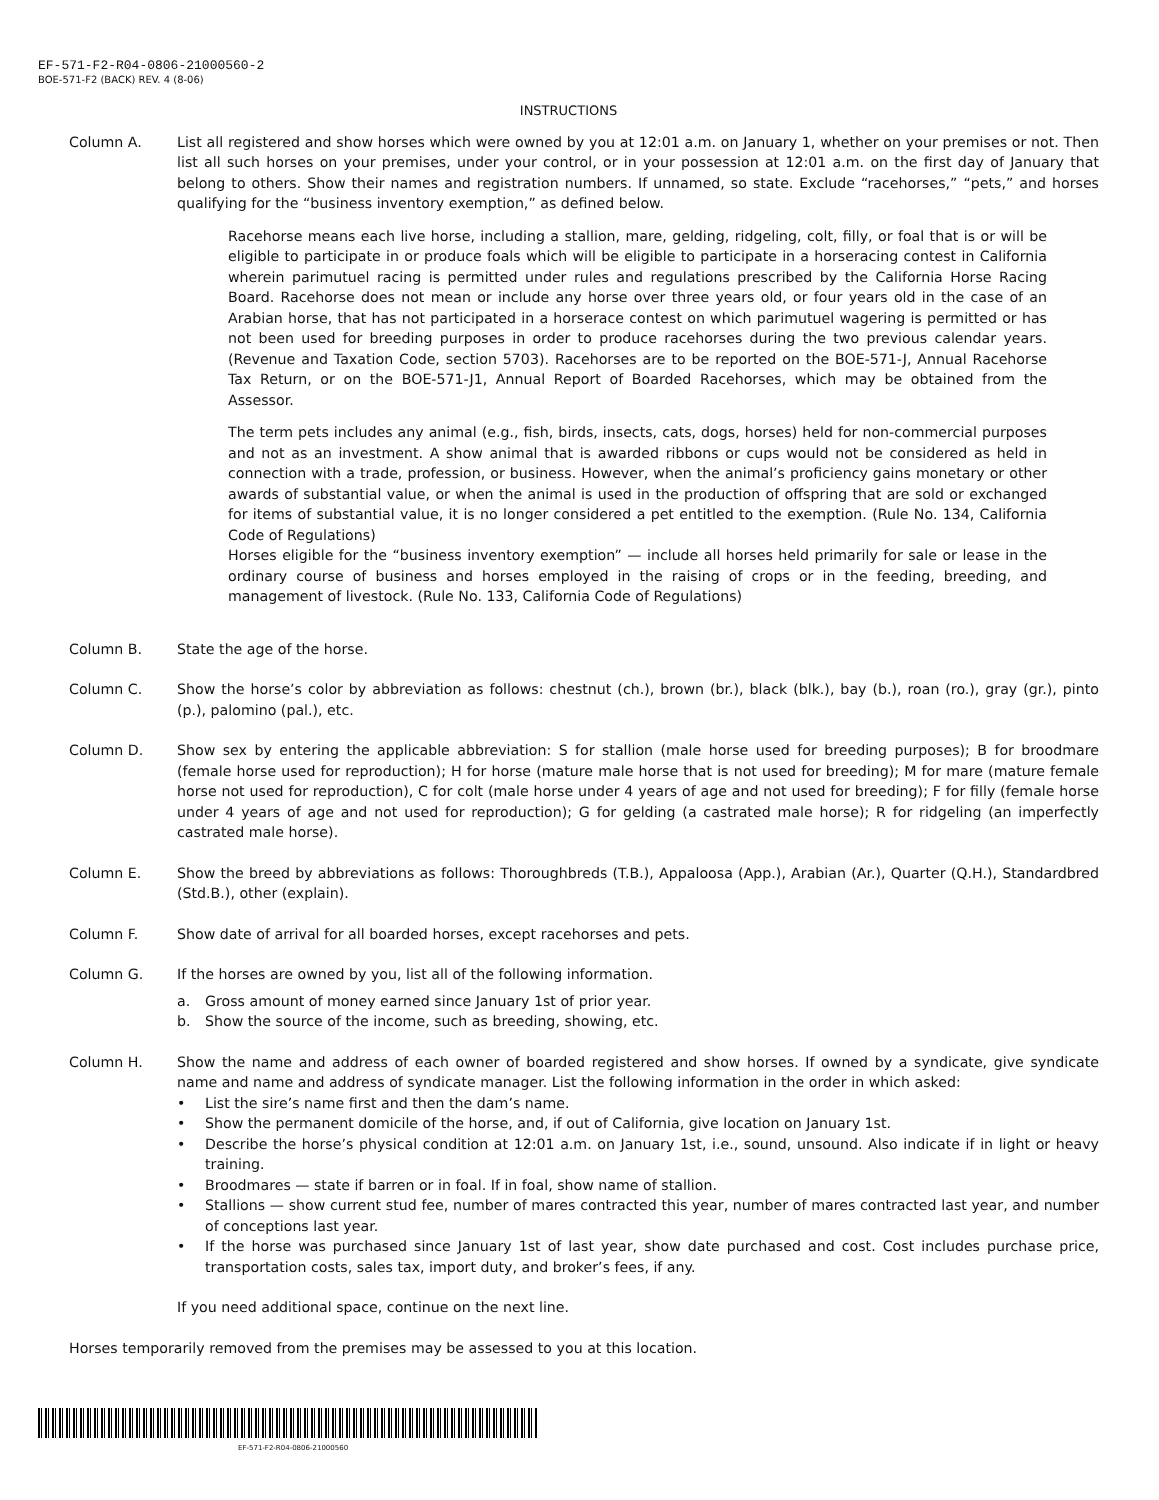EF-571-F2-R04-0806-21000560-2
BOE-571-F2 (BACK) REV. 4 (8-06)
INSTRUCTIONS
Column A. List all registered and show horses which were owned by you at 12:01 a.m. on January 1, whether on your premises or not. Then list all such horses on your premises, under your control, or in your possession at 12:01 a.m. on the first day of January that belong to others. Show their names and registration numbers. If unnamed, so state. Exclude “racehorses,” “pets,” and horses qualifying for the “business inventory exemption,” as defined below.
Racehorse means each live horse, including a stallion, mare, gelding, ridgeling, colt, filly, or foal that is or will be eligible to participate in or produce foals which will be eligible to participate in a horseracing contest in California wherein parimutuel racing is permitted under rules and regulations prescribed by the California Horse Racing Board. Racehorse does not mean or include any horse over three years old, or four years old in the case of an Arabian horse, that has not participated in a horserace contest on which parimutuel wagering is permitted or has not been used for breeding purposes in order to produce racehorses during the two previous calendar years. (Revenue and Taxation Code, section 5703). Racehorses are to be reported on the BOE-571-J, Annual Racehorse Tax Return, or on the BOE-571-J1, Annual Report of Boarded Racehorses, which may be obtained from the Assessor.
The term pets includes any animal (e.g., fish, birds, insects, cats, dogs, horses) held for non-commercial purposes and not as an investment. A show animal that is awarded ribbons or cups would not be considered as held in connection with a trade, profession, or business. However, when the animal’s proficiency gains monetary or other awards of substantial value, or when the animal is used in the production of offspring that are sold or exchanged for items of substantial value, it is no longer considered a pet entitled to the exemption. (Rule No. 134, California Code of Regulations)
Horses eligible for the “business inventory exemption” — include all horses held primarily for sale or lease in the ordinary course of business and horses employed in the raising of crops or in the feeding, breeding, and management of livestock. (Rule No. 133, California Code of Regulations)
Column B. State the age of the horse.
Column C. Show the horse’s color by abbreviation as follows: chestnut (ch.), brown (br.), black (blk.), bay (b.), roan (ro.), gray (gr.), pinto (p.), palomino (pal.), etc.
Column D. Show sex by entering the applicable abbreviation: S for stallion (male horse used for breeding purposes); B for broodmare (female horse used for reproduction); H for horse (mature male horse that is not used for breeding); M for mare (mature female horse not used for reproduction), C for colt (male horse under 4 years of age and not used for breeding); F for filly (female horse under 4 years of age and not used for reproduction); G for gelding (a castrated male horse); R for ridgeling (an imperfectly castrated male horse).
Column E. Show the breed by abbreviations as follows: Thoroughbreds (T.B.), Appaloosa (App.), Arabian (Ar.), Quarter (Q.H.), Standardbred (Std.B.), other (explain).
Column F. Show date of arrival for all boarded horses, except racehorses and pets.
Column G. If the horses are owned by you, list all of the following information.
a. Gross amount of money earned since January 1st of prior year.
b. Show the source of the income, such as breeding, showing, etc.
Column H. Show the name and address of each owner of boarded registered and show horses. If owned by a syndicate, give syndicate name and name and address of syndicate manager. List the following information in the order in which asked:
• List the sire’s name first and then the dam’s name.
• Show the permanent domicile of the horse, and, if out of California, give location on January 1st.
• Describe the horse’s physical condition at 12:01 a.m. on January 1st, i.e., sound, unsound. Also indicate if in light or heavy training.
• Broodmares — state if barren or in foal. If in foal, show name of stallion.
• Stallions — show current stud fee, number of mares contracted this year, number of mares contracted last year, and number of conceptions last year.
• If the horse was purchased since January 1st of last year, show date purchased and cost. Cost includes purchase price, transportation costs, sales tax, import duty, and broker’s fees, if any.
If you need additional space, continue on the next line.
Horses temporarily removed from the premises may be assessed to you at this location.
EF-571-F2-R04-0806-21000560